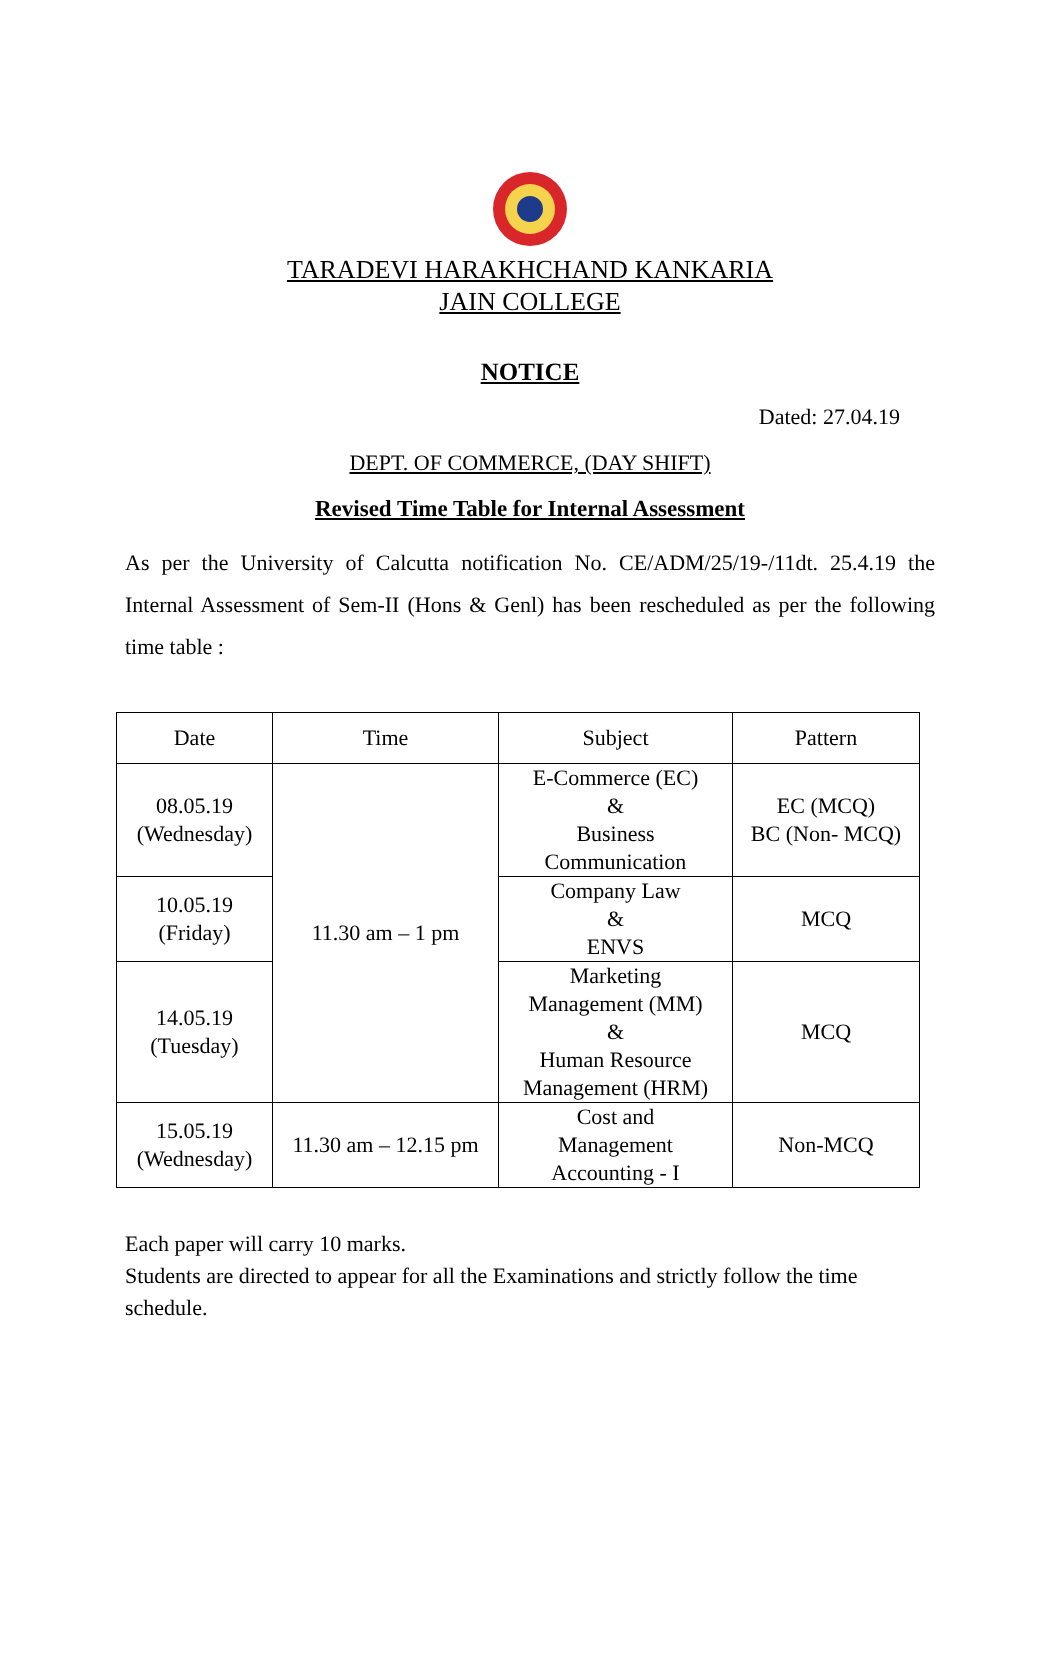TARADEVI HARAKHCHAND KANKARIA
JAIN COLLEGE
NOTICE
Dated: 27.04.19
DEPT. OF COMMERCE, (DAY SHIFT)
Revised Time Table for Internal Assessment
As per the University of Calcutta notification No. CE/ADM/25/19-/11dt. 25.4.19 the Internal Assessment of Sem-II (Hons & Genl) has been rescheduled as per the following time table :
| Date | Time | Subject | Pattern |
| --- | --- | --- | --- |
| 08.05.19 (Wednesday) | 11.30 am – 1 pm | E-Commerce (EC) & Business Communication | EC (MCQ) BC (Non- MCQ) |
| 10.05.19 (Friday) | | Company Law & ENVS | MCQ |
| 14.05.19 (Tuesday) | | Marketing Management (MM) & Human Resource Management (HRM) | MCQ |
| 15.05.19 (Wednesday) | 11.30 am – 12.15 pm | Cost and Management Accounting - I | Non-MCQ |
Each paper will carry 10 marks.
Students are directed to appear for all the Examinations and strictly follow the time schedule.